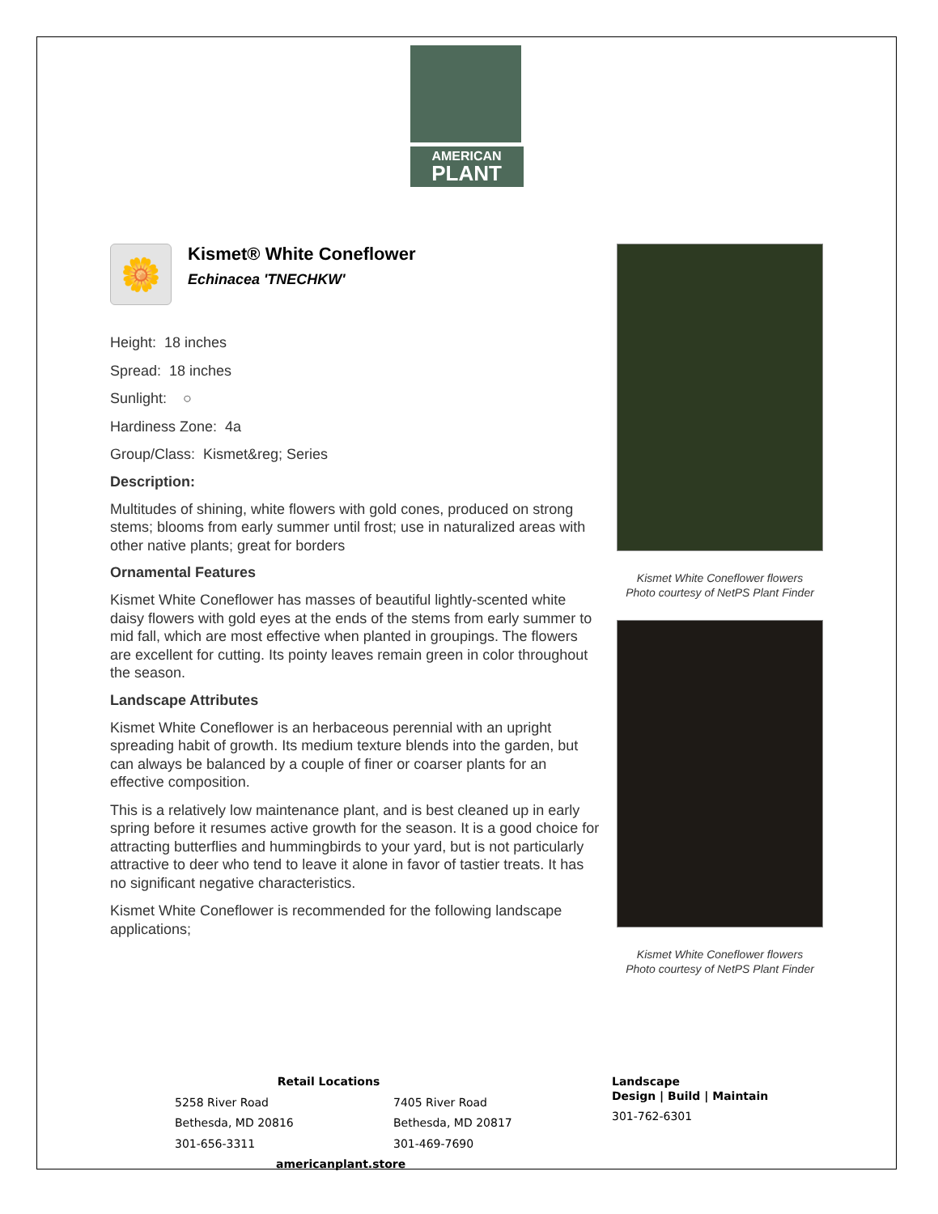AMERICAN
PLANT
🌼
Kismet® White Coneflower
Echinacea 'TNECHKW'
Height: 18 inches
Spread: 18 inches
Sunlight: ○
Hardiness Zone: 4a
Group/Class: Kismet&reg; Series
Description:
Multitudes of shining, white flowers with gold cones, produced on strong stems; blooms from early summer until frost; use in naturalized areas with other native plants; great for borders
Ornamental Features
Kismet White Coneflower has masses of beautiful lightly-scented white daisy flowers with gold eyes at the ends of the stems from early summer to mid fall, which are most effective when planted in groupings. The flowers are excellent for cutting. Its pointy leaves remain green in color throughout the season.
Landscape Attributes
Kismet White Coneflower is an herbaceous perennial with an upright spreading habit of growth. Its medium texture blends into the garden, but can always be balanced by a couple of finer or coarser plants for an effective composition.
This is a relatively low maintenance plant, and is best cleaned up in early spring before it resumes active growth for the season. It is a good choice for attracting butterflies and hummingbirds to your yard, but is not particularly attractive to deer who tend to leave it alone in favor of tastier treats. It has no significant negative characteristics.
Kismet White Coneflower is recommended for the following landscape applications;
Kismet White Coneflower flowers
Photo courtesy of NetPS Plant Finder
Kismet White Coneflower flowers
Photo courtesy of NetPS Plant Finder
Retail Locations
5258 River Road
Bethesda, MD 20816
301-656-3311
7405 River Road
Bethesda, MD 20817
301-469-7690
americanplant.store
Landscape
Design | Build | Maintain
301-762-6301